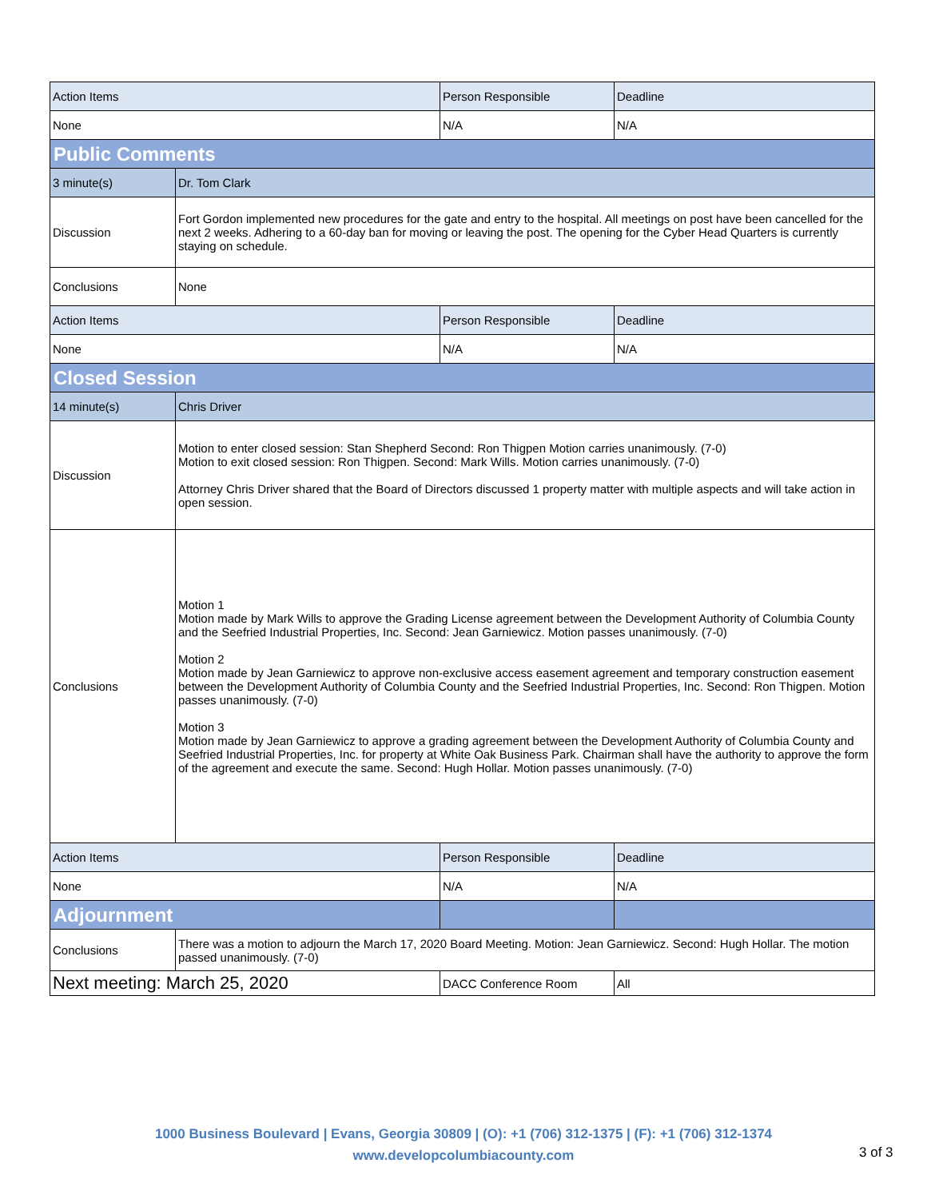| Action Items | | Person Responsible | Deadline |
| None | | N/A | N/A |
| Public Comments | | | |
| 3 minute(s) | Dr. Tom Clark | | |
| Discussion | Fort Gordon implemented new procedures for the gate and entry to the hospital. All meetings on post have been cancelled for the next 2 weeks. Adhering to a 60-day ban for moving or leaving the post. The opening for the Cyber Head Quarters is currently staying on schedule. | | |
| Conclusions | None | | |
| Action Items | | Person Responsible | Deadline |
| None | | N/A | N/A |
| Closed Session | | | |
| 14 minute(s) | Chris Driver | | |
| Discussion | Motion to enter closed session: Stan Shepherd Second: Ron Thigpen Motion carries unanimously. (7-0) Motion to exit closed session: Ron Thigpen. Second: Mark Wills. Motion carries unanimously. (7-0) Attorney Chris Driver shared that the Board of Directors discussed 1 property matter with multiple aspects and will take action in open session. | | |
| Conclusions | Motion 1 Motion made by Mark Wills to approve the Grading License agreement between the Development Authority of Columbia County and the Seefried Industrial Properties, Inc. Second: Jean Garniewicz. Motion passes unanimously. (7-0) Motion 2 Motion made by Jean Garniewicz to approve non-exclusive access easement agreement and temporary construction easement between the Development Authority of Columbia County and the Seefried Industrial Properties, Inc. Second: Ron Thigpen. Motion passes unanimously. (7-0) Motion 3 Motion made by Jean Garniewicz to approve a grading agreement between the Development Authority of Columbia County and Seefried Industrial Properties, Inc. for property at White Oak Business Park. Chairman shall have the authority to approve the form of the agreement and execute the same. Second: Hugh Hollar. Motion passes unanimously. (7-0) | | |
| Action Items | | Person Responsible | Deadline |
| None | | N/A | N/A |
| Adjournment | | | |
| Conclusions | There was a motion to adjourn the March 17, 2020 Board Meeting. Motion: Jean Garniewicz. Second: Hugh Hollar. The motion passed unanimously. (7-0) | | |
| Next meeting: March 25, 2020 | | DACC Conference Room | All |
1000 Business Boulevard | Evans, Georgia 30809 | (O): +1 (706) 312-1375 | (F): +1 (706) 312-1374
www.developcolumbiacounty.com
3 of 3